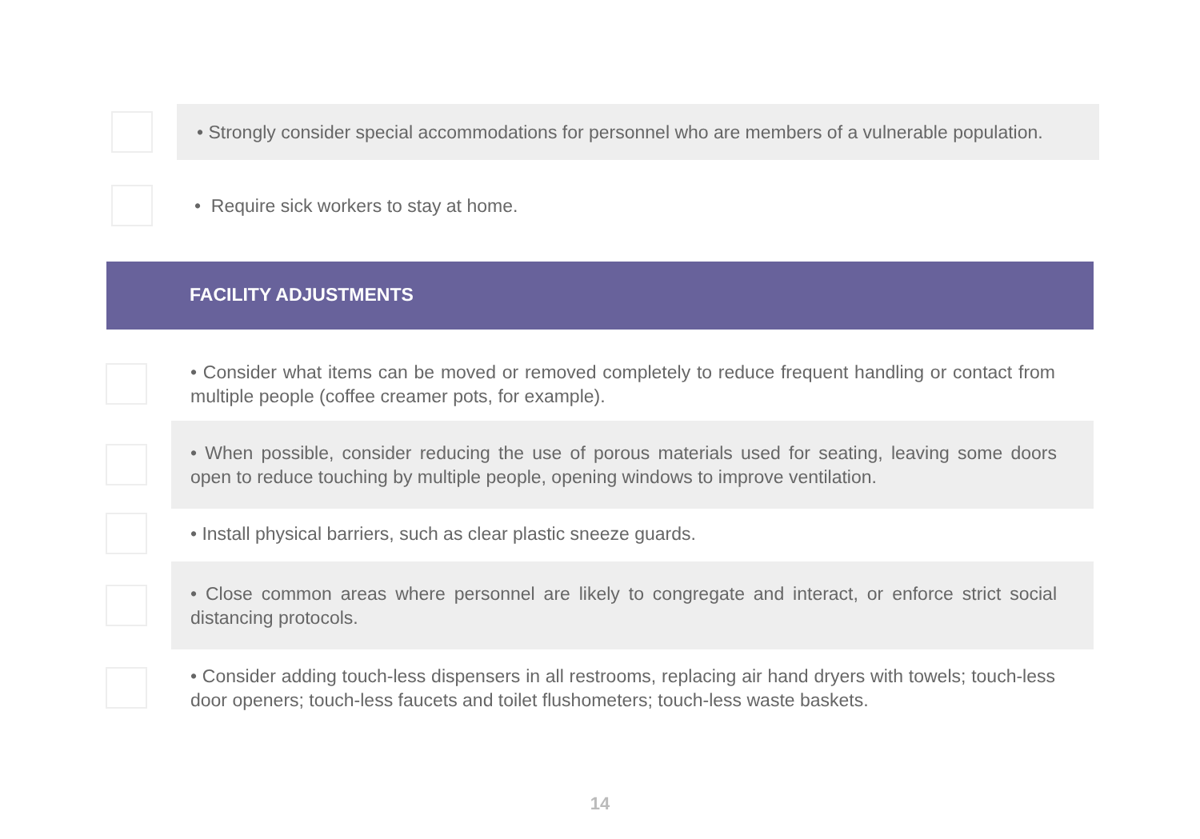• Strongly consider special accommodations for personnel who are members of a vulnerable population.
• Require sick workers to stay at home.
FACILITY ADJUSTMENTS
• Consider what items can be moved or removed completely to reduce frequent handling or contact from multiple people (coffee creamer pots, for example).
• When possible, consider reducing the use of porous materials used for seating, leaving some doors open to reduce touching by multiple people, opening windows to improve ventilation.
• Install physical barriers, such as clear plastic sneeze guards.
• Close common areas where personnel are likely to congregate and interact, or enforce strict social distancing protocols.
• Consider adding touch-less dispensers in all restrooms, replacing air hand dryers with towels; touch-less door openers; touch-less faucets and toilet flushometers; touch-less waste baskets.
14